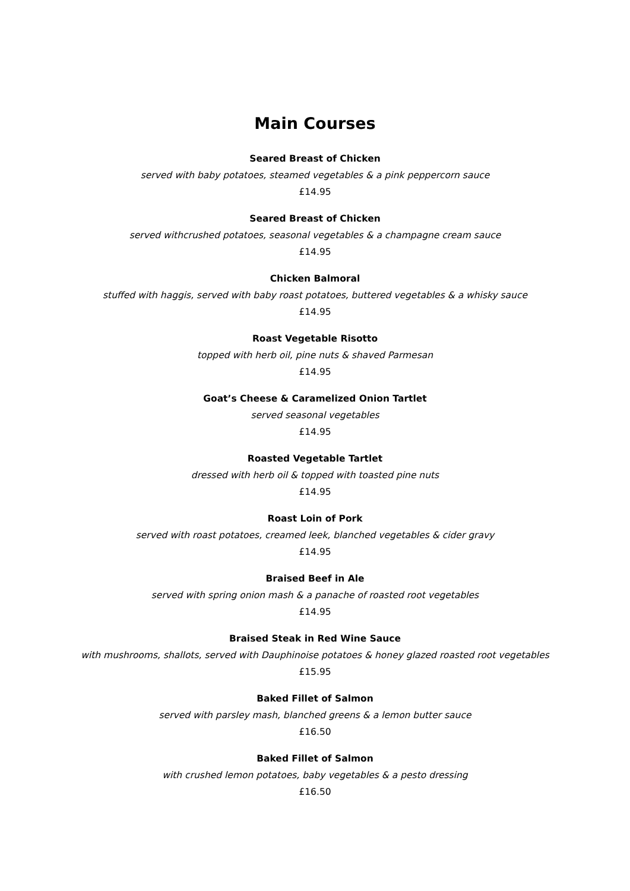Main Courses
Seared Breast of Chicken
served with baby potatoes, steamed vegetables & a pink peppercorn sauce
£14.95
Seared Breast of Chicken
served withcrushed potatoes, seasonal vegetables & a champagne cream sauce
£14.95
Chicken Balmoral
stuffed with haggis, served with baby roast potatoes, buttered vegetables & a whisky sauce
£14.95
Roast Vegetable Risotto
topped with herb oil, pine nuts & shaved Parmesan
£14.95
Goat’s Cheese & Caramelized Onion Tartlet
served seasonal vegetables
£14.95
Roasted Vegetable Tartlet
dressed with herb oil & topped with toasted pine nuts
£14.95
Roast Loin of Pork
served with roast potatoes, creamed leek, blanched vegetables & cider gravy
£14.95
Braised Beef in Ale
served with spring onion mash & a panache of roasted root vegetables
£14.95
Braised Steak in Red Wine Sauce
with mushrooms, shallots, served with Dauphinoise potatoes & honey glazed roasted root vegetables
£15.95
Baked Fillet of Salmon
served with parsley mash, blanched greens & a lemon butter sauce
£16.50
Baked Fillet of Salmon
with crushed lemon potatoes, baby vegetables & a pesto dressing
£16.50